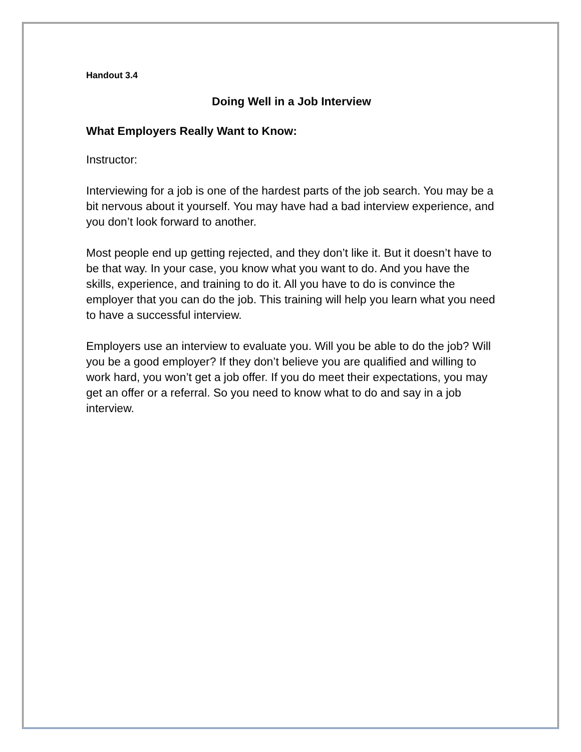Handout 3.4
Doing Well in a Job Interview
What Employers Really Want to Know:
Instructor:
Interviewing for a job is one of the hardest parts of the job search. You may be a bit nervous about it yourself. You may have had a bad interview experience, and you don’t look forward to another.
Most people end up getting rejected, and they don’t like it. But it doesn’t have to be that way. In your case, you know what you want to do. And you have the skills, experience, and training to do it. All you have to do is convince the employer that you can do the job. This training will help you learn what you need to have a successful interview.
Employers use an interview to evaluate you. Will you be able to do the job? Will you be a good employer? If they don’t believe you are qualified and willing to work hard, you won’t get a job offer. If you do meet their expectations, you may get an offer or a referral. So you need to know what to do and say in a job interview.